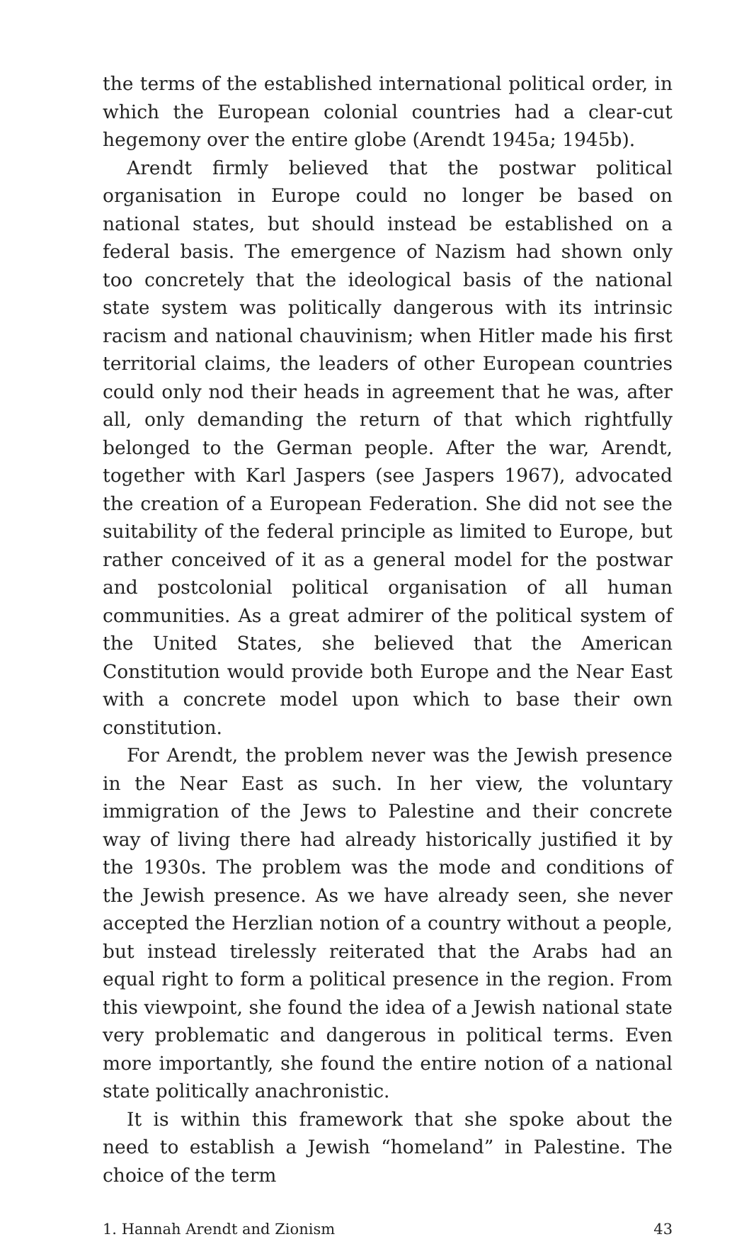the terms of the established international political order, in which the European colonial countries had a clear-cut hegemony over the entire globe (Arendt 1945a; 1945b).
Arendt firmly believed that the postwar political organisation in Europe could no longer be based on national states, but should instead be established on a federal basis. The emergence of Nazism had shown only too concretely that the ideological basis of the national state system was politically dangerous with its intrinsic racism and national chauvinism; when Hitler made his first territorial claims, the leaders of other European countries could only nod their heads in agreement that he was, after all, only demanding the return of that which rightfully belonged to the German people. After the war, Arendt, together with Karl Jaspers (see Jaspers 1967), advocated the creation of a European Federation. She did not see the suitability of the federal principle as limited to Europe, but rather conceived of it as a general model for the postwar and postcolonial political organisation of all human communities. As a great admirer of the political system of the United States, she believed that the American Constitution would provide both Europe and the Near East with a concrete model upon which to base their own constitution.
For Arendt, the problem never was the Jewish presence in the Near East as such. In her view, the voluntary immigration of the Jews to Palestine and their concrete way of living there had already historically justified it by the 1930s. The problem was the mode and conditions of the Jewish presence. As we have already seen, she never accepted the Herzlian notion of a country without a people, but instead tirelessly reiterated that the Arabs had an equal right to form a political presence in the region. From this viewpoint, she found the idea of a Jewish national state very problematic and dangerous in political terms. Even more importantly, she found the entire notion of a national state politically anachronistic.
It is within this framework that she spoke about the need to establish a Jewish “homeland” in Palestine. The choice of the term
1. Hannah Arendt and Zionism 43